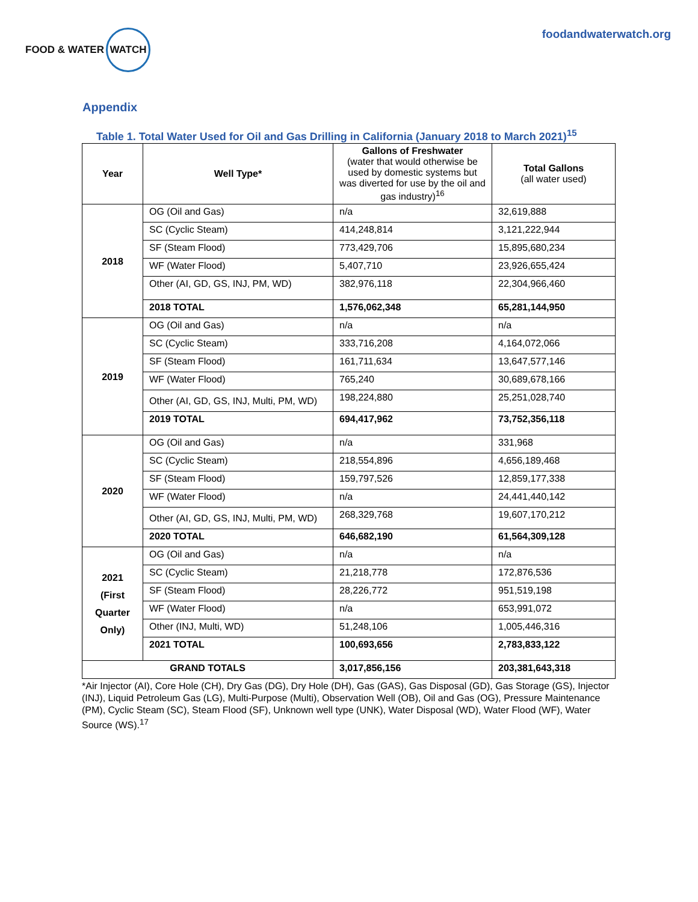FOOD & WATER WATCH
foodandwaterwatch.org
Appendix
Table 1. Total Water Used for Oil and Gas Drilling in California (January 2018 to March 2021)<sup>15</sup>
| Year | Well Type* | Gallons of Freshwater (water that would otherwise be used by domestic systems but was diverted for use by the oil and gas industry)<sup>16</sup> | Total Gallons (all water used) |
| --- | --- | --- | --- |
| 2018 | OG (Oil and Gas) | n/a | 32,619,888 |
| | SC (Cyclic Steam) | 414,248,814 | 3,121,222,944 |
| | SF (Steam Flood) | 773,429,706 | 15,895,680,234 |
| | WF (Water Flood) | 5,407,710 | 23,926,655,424 |
| | Other (AI, GD, GS, INJ, PM, WD) | 382,976,118 | 22,304,966,460 |
| | 2018 TOTAL | 1,576,062,348 | 65,281,144,950 |
| 2019 | OG (Oil and Gas) | n/a | n/a |
| | SC (Cyclic Steam) | 333,716,208 | 4,164,072,066 |
| | SF (Steam Flood) | 161,711,634 | 13,647,577,146 |
| | WF (Water Flood) | 765,240 | 30,689,678,166 |
| | Other (AI, GD, GS, INJ, Multi, PM, WD) | 198,224,880 | 25,251,028,740 |
| | 2019 TOTAL | 694,417,962 | 73,752,356,118 |
| 2020 | OG (Oil and Gas) | n/a | 331,968 |
| | SC (Cyclic Steam) | 218,554,896 | 4,656,189,468 |
| | SF (Steam Flood) | 159,797,526 | 12,859,177,338 |
| | WF (Water Flood) | n/a | 24,441,440,142 |
| | Other (AI, GD, GS, INJ, Multi, PM, WD) | 268,329,768 | 19,607,170,212 |
| | 2020 TOTAL | 646,682,190 | 61,564,309,128 |
| 2021 (First Quarter Only) | OG (Oil and Gas) | n/a | n/a |
| | SC (Cyclic Steam) | 21,218,778 | 172,876,536 |
| | SF (Steam Flood) | 28,226,772 | 951,519,198 |
| | WF (Water Flood) | n/a | 653,991,072 |
| | Other (INJ, Multi, WD) | 51,248,106 | 1,005,446,316 |
| | 2021 TOTAL | 100,693,656 | 2,783,833,122 |
| GRAND TOTALS | | 3,017,856,156 | 203,381,643,318 |
*Air Injector (AI), Core Hole (CH), Dry Gas (DG), Dry Hole (DH), Gas (GAS), Gas Disposal (GD), Gas Storage (GS), Injector (INJ), Liquid Petroleum Gas (LG), Multi-Purpose (Multi), Observation Well (OB), Oil and Gas (OG), Pressure Maintenance (PM), Cyclic Steam (SC), Steam Flood (SF), Unknown well type (UNK), Water Disposal (WD), Water Flood (WF), Water Source (WS).<sup>17</sup>